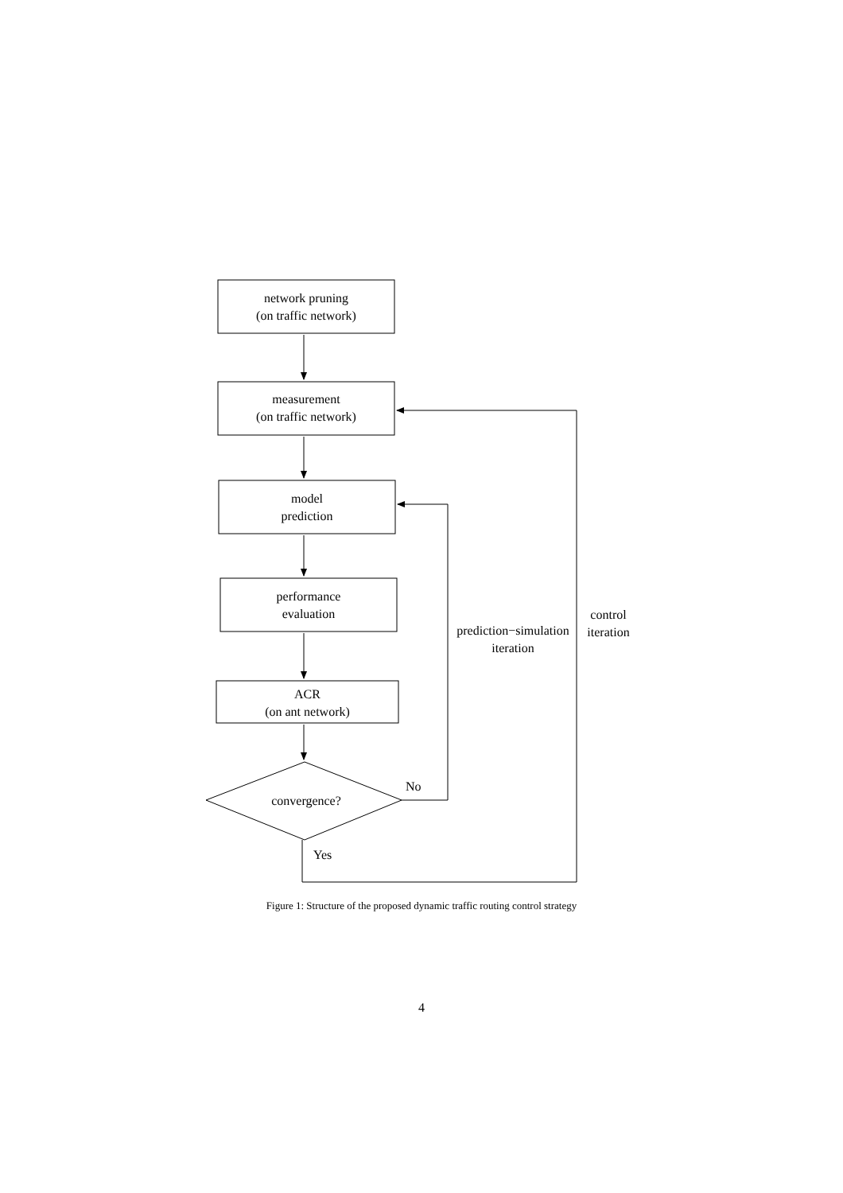network pruning
(on traffic network)
measurement
(on traffic network)
model
prediction
performance
evaluation
ACR
(on ant network)
convergence?
No
Yes
prediction−simulation
iteration
control
iteration
Figure 1: Structure of the proposed dynamic traffic routing control strategy
4